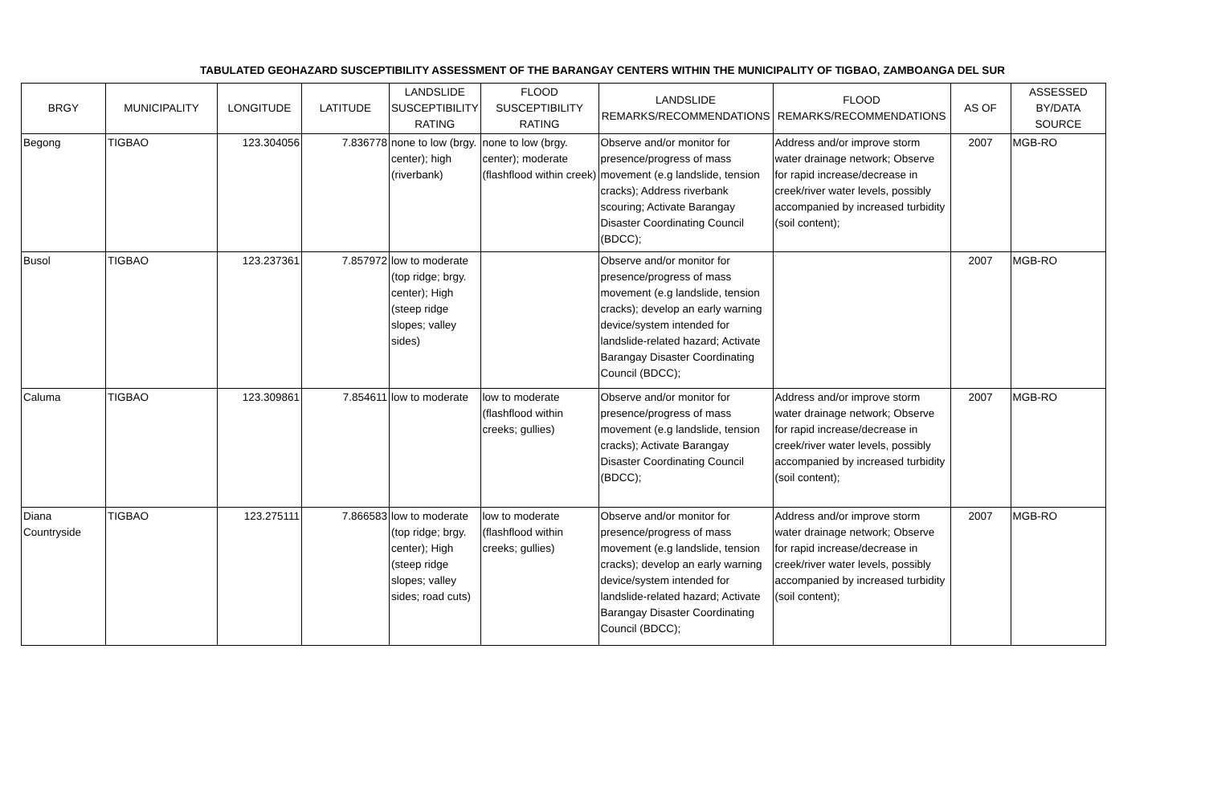TABULATED GEOHAZARD SUSCEPTIBILITY ASSESSMENT OF THE BARANGAY CENTERS WITHIN THE MUNICIPALITY OF TIGBAO, ZAMBOANGA DEL SUR
| BRGY | MUNICIPALITY | LONGITUDE | LATITUDE | LANDSLIDE SUSCEPTIBILITY RATING | FLOOD SUSCEPTIBILITY RATING | LANDSLIDE REMARKS/RECOMMENDATIONS | FLOOD REMARKS/RECOMMENDATIONS | AS OF | ASSESSED BY/DATA SOURCE |
| --- | --- | --- | --- | --- | --- | --- | --- | --- | --- |
| Begong | TIGBAO | 123.304056 | 7.836778 | none to low (brgy. center); high (riverbank) | none to low (brgy. center); moderate (flashflood within creek) | Observe and/or monitor for presence/progress of mass movement (e.g landslide, tension cracks); Address riverbank scouring; Activate Barangay Disaster Coordinating Council (BDCC); | Address and/or improve storm water drainage network; Observe for rapid increase/decrease in creek/river water levels, possibly accompanied by increased turbidity (soil content); | 2007 | MGB-RO |
| Busol | TIGBAO | 123.237361 | 7.857972 | low to moderate (top ridge; brgy. center); High (steep ridge slopes; valley sides) | | Observe and/or monitor for presence/progress of mass movement (e.g landslide, tension cracks); develop an early warning device/system intended for landslide-related hazard; Activate Barangay Disaster Coordinating Council (BDCC); | | 2007 | MGB-RO |
| Caluma | TIGBAO | 123.309861 | 7.854611 | low to moderate | low to moderate (flashflood within creeks; gullies) | Observe and/or monitor for presence/progress of mass movement (e.g landslide, tension cracks); Activate Barangay Disaster Coordinating Council (BDCC); | Address and/or improve storm water drainage network; Observe for rapid increase/decrease in creek/river water levels, possibly accompanied by increased turbidity (soil content); | 2007 | MGB-RO |
| Diana Countryside | TIGBAO | 123.275111 | 7.866583 | low to moderate (top ridge; brgy. center); High (steep ridge slopes; valley sides; road cuts) | low to moderate (flashflood within creeks; gullies) | Observe and/or monitor for presence/progress of mass movement (e.g landslide, tension cracks); develop an early warning device/system intended for landslide-related hazard; Activate Barangay Disaster Coordinating Council (BDCC); | Address and/or improve storm water drainage network; Observe for rapid increase/decrease in creek/river water levels, possibly accompanied by increased turbidity (soil content); | 2007 | MGB-RO |